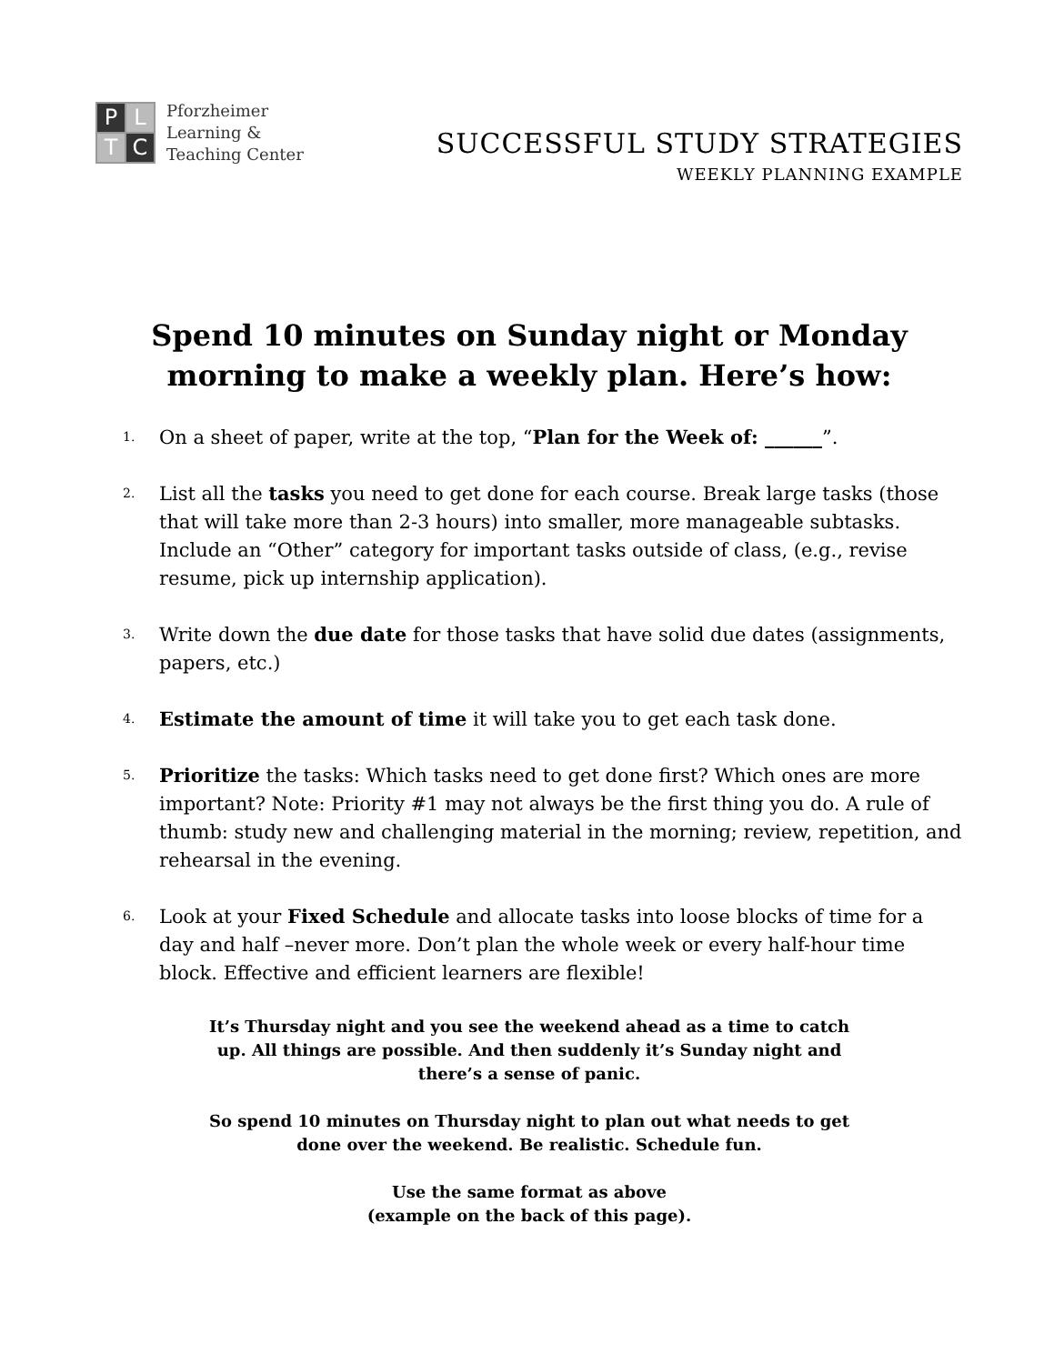P L T C
Pforzheimer
Learning &
Teaching Center
SUCCESSFUL STUDY STRATEGIES
WEEKLY PLANNING EXAMPLE
Spend 10 minutes on Sunday night or Monday morning to make a weekly plan. Here’s how:
1. On a sheet of paper, write at the top, “Plan for the Week of: ______”.
2. List all the tasks you need to get done for each course. Break large tasks (those that will take more than 2-3 hours) into smaller, more manageable subtasks. Include an “Other” category for important tasks outside of class, (e.g., revise resume, pick up internship application).
3. Write down the due date for those tasks that have solid due dates (assignments, papers, etc.)
4. Estimate the amount of time it will take you to get each task done.
5. Prioritize the tasks: Which tasks need to get done first? Which ones are more important? Note: Priority #1 may not always be the first thing you do. A rule of thumb: study new and challenging material in the morning; review, repetition, and rehearsal in the evening.
6. Look at your Fixed Schedule and allocate tasks into loose blocks of time for a day and half –never more. Don’t plan the whole week or every half-hour time block. Effective and efficient learners are flexible!
It’s Thursday night and you see the weekend ahead as a time to catch up. All things are possible. And then suddenly it’s Sunday night and there’s a sense of panic.
So spend 10 minutes on Thursday night to plan out what needs to get done over the weekend. Be realistic. Schedule fun.
Use the same format as above
(example on the back of this page).